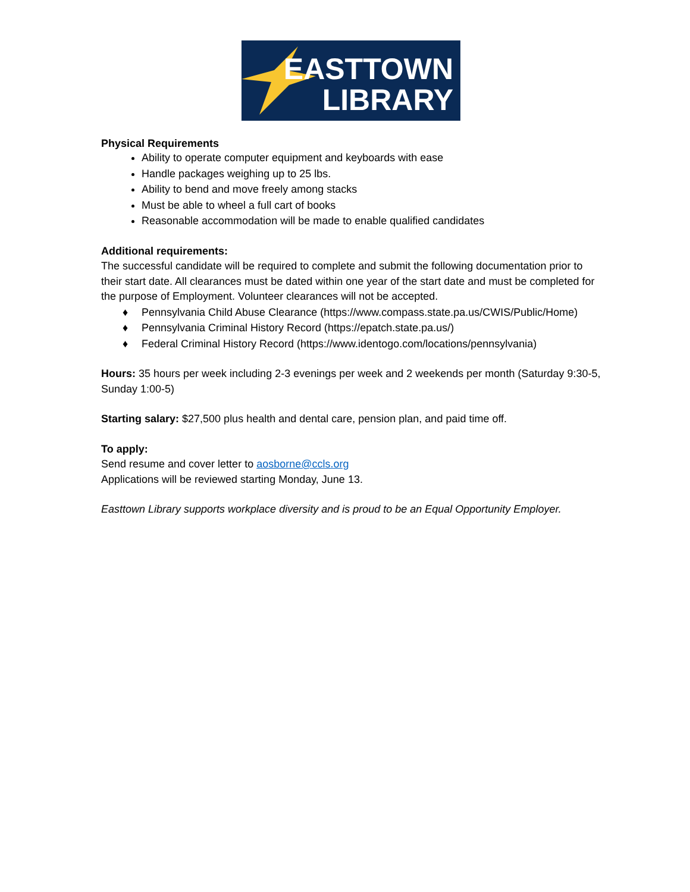EASTTOWN
LIBRARY
Physical Requirements
Ability to operate computer equipment and keyboards with ease
Handle packages weighing up to 25 lbs.
Ability to bend and move freely among stacks
Must be able to wheel a full cart of books
Reasonable accommodation will be made to enable qualified candidates
Additional requirements:
The successful candidate will be required to complete and submit the following documentation prior to their start date. All clearances must be dated within one year of the start date and must be completed for the purpose of Employment. Volunteer clearances will not be accepted.
♦ Pennsylvania Child Abuse Clearance (https://www.compass.state.pa.us/CWIS/Public/Home)
♦ Pennsylvania Criminal History Record (https://epatch.state.pa.us/)
♦ Federal Criminal History Record (https://www.identogo.com/locations/pennsylvania)
Hours: 35 hours per week including 2-3 evenings per week and 2 weekends per month (Saturday 9:30-5, Sunday 1:00-5)
Starting salary: $27,500 plus health and dental care, pension plan, and paid time off.
To apply:
Send resume and cover letter to aosborne@ccls.org
Applications will be reviewed starting Monday, June 13.
Easttown Library supports workplace diversity and is proud to be an Equal Opportunity Employer.